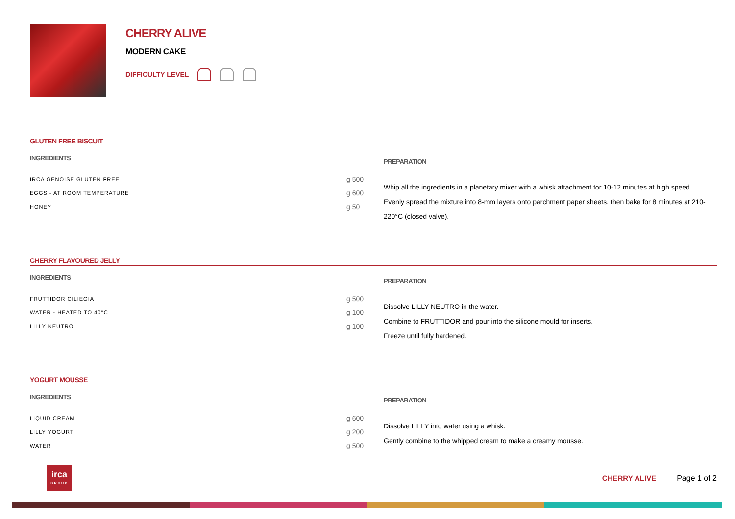CHERRY ALIVE
MODERN CAKE
DIFFICULTY LEVEL
GLUTEN FREE BISCUIT
INGREDIENTS
| IRCA GENOISE GLUTEN FREE | g 500 |
| EGGS - AT ROOM TEMPERATURE | g 600 |
| HONEY | g 50 |
PREPARATION
Whip all the ingredients in a planetary mixer with a whisk attachment for 10-12 minutes at high speed.
Evenly spread the mixture into 8-mm layers onto parchment paper sheets, then bake for 8 minutes at 210-220°C (closed valve).
CHERRY FLAVOURED JELLY
INGREDIENTS
| FRUTTIDOR CILIEGIA | g 500 |
| WATER - HEATED TO 40°C | g 100 |
| LILLY NEUTRO | g 100 |
PREPARATION
Dissolve LILLY NEUTRO in the water.
Combine to FRUTTIDOR and pour into the silicone mould for inserts.
Freeze until fully hardened.
YOGURT MOUSSE
INGREDIENTS
| LIQUID CREAM | g 600 |
| LILLY YOGURT | g 200 |
| WATER | g 500 |
PREPARATION
Dissolve LILLY into water using a whisk.
Gently combine to the whipped cream to make a creamy mousse.
irca
GROUP
CHERRY ALIVE Page 1 of 2